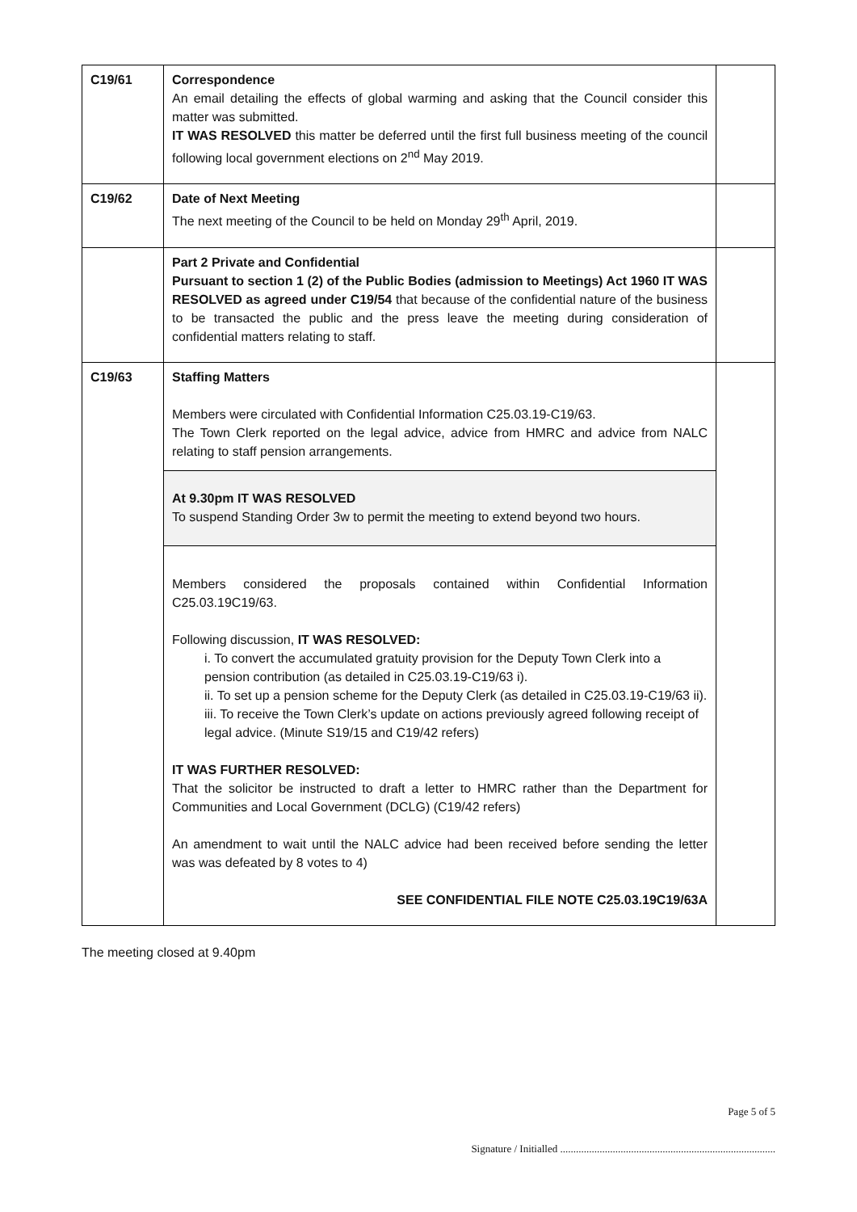| C19/61 | Correspondence An email detailing the effects of global warming and asking that the Council consider this matter was submitted. IT WAS RESOLVED this matter be deferred until the first full business meeting of the council following local government elections on 2<sup>nd</sup> May 2019. | |
| C19/62 | Date of Next Meeting The next meeting of the Council to be held on Monday 29<sup>th</sup> April, 2019. | |
| | Part 2 Private and Confidential Pursuant to section 1 (2) of the Public Bodies (admission to Meetings) Act 1960 IT WAS RESOLVED as agreed under C19/54 that because of the confidential nature of the business to be transacted the public and the press leave the meeting during consideration of confidential matters relating to staff. | |
| C19/63 | Staffing Matters Members were circulated with Confidential Information C25.03.19-C19/63. The Town Clerk reported on the legal advice, advice from HMRC and advice from NALC relating to staff pension arrangements. At 9.30pm IT WAS RESOLVED To suspend Standing Order 3w to permit the meeting to extend beyond two hours. Members considered the proposals contained within Confidential Information C25.03.19C19/63. Following discussion, IT WAS RESOLVED: i. To convert the accumulated gratuity provision for the Deputy Town Clerk into a pension contribution (as detailed in C25.03.19-C19/63 i). ii. To set up a pension scheme for the Deputy Clerk (as detailed in C25.03.19-C19/63 ii). iii. To receive the Town Clerk’s update on actions previously agreed following receipt of legal advice. (Minute S19/15 and C19/42 refers) IT WAS FURTHER RESOLVED: That the solicitor be instructed to draft a letter to HMRC rather than the Department for Communities and Local Government (DCLG) (C19/42 refers) An amendment to wait until the NALC advice had been received before sending the letter was was defeated by 8 votes to 4) SEE CONFIDENTIAL FILE NOTE C25.03.19C19/63A | |
The meeting closed at 9.40pm
Page 5 of 5
Signature / Initialled ..................................................................................